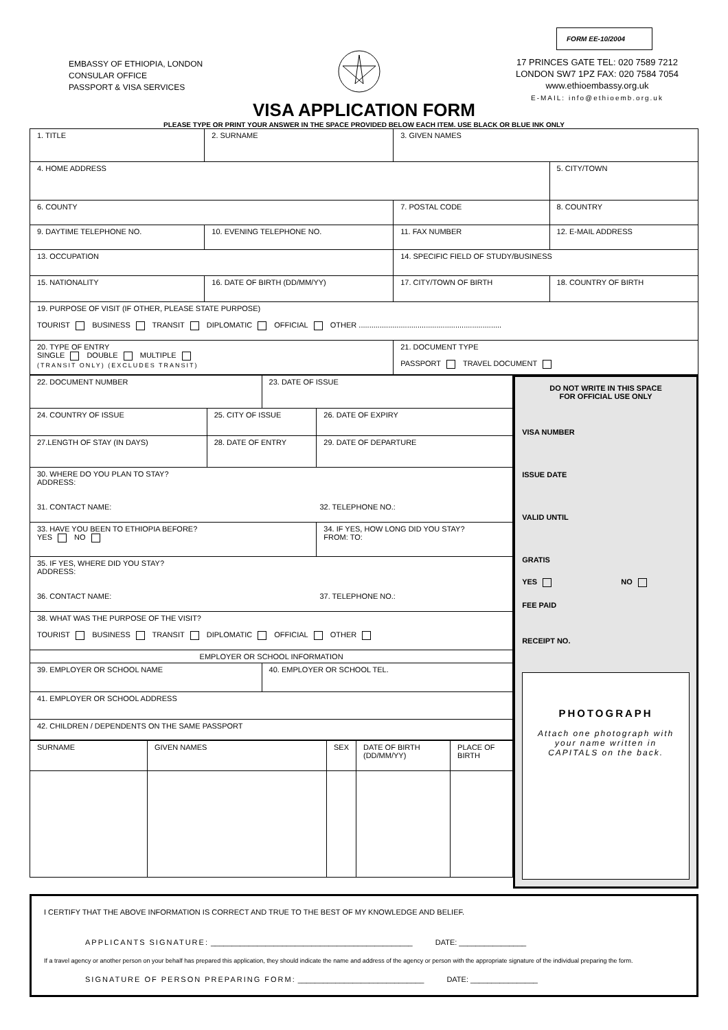FORM EE-10/2004
EMBASSY OF ETHIOPIA, LONDON
CONSULAR OFFICE
PASSPORT & VISA SERVICES
17 PRINCES GATE TEL: 020 7589 7212
LONDON SW7 1PZ FAX: 020 7584 7054
www.ethioembassy.org.uk
E-MAIL: info@ethioemb.org.uk
VISA APPLICATION FORM
PLEASE TYPE OR PRINT YOUR ANSWER IN THE SPACE PROVIDED BELOW EACH ITEM. USE BLACK OR BLUE INK ONLY
| 1. TITLE | 2. SURNAME | 3. GIVEN NAMES | |
| 4. HOME ADDRESS | | | 5. CITY/TOWN |
| 6. COUNTY | | 7. POSTAL CODE | 8. COUNTRY |
| 9. DAYTIME TELEPHONE NO. | 10. EVENING TELEPHONE NO. | 11. FAX NUMBER | 12. E-MAIL ADDRESS |
| 13. OCCUPATION | | 14. SPECIFIC FIELD OF STUDY/BUSINESS | |
| 15. NATIONALITY | 16. DATE OF BIRTH (DD/MM/YY) | 17. CITY/TOWN OF BIRTH | 18. COUNTRY OF BIRTH |
| 19. PURPOSE OF VISIT (IF OTHER, PLEASE STATE PURPOSE) TOURIST BUSINESS TRANSIT DIPLOMATIC OFFICIAL OTHER .................................................................... | | | |
| 20. TYPE OF ENTRY SINGLE DOUBLE MULTIPLE (TRANSIT ONLY) (EXCLUDES TRANSIT) | | 21. DOCUMENT TYPE PASSPORT TRAVEL DOCUMENT | |
| 22. DOCUMENT NUMBER | | 23. DATE OF ISSUE | |
| 24. COUNTRY OF ISSUE | 25. CITY OF ISSUE | | 26. DATE OF EXPIRY |
| 27.LENGTH OF STAY (IN DAYS) | 28. DATE OF ENTRY | | 29. DATE OF DEPARTURE |
| 30. WHERE DO YOU PLAN TO STAY? ADDRESS: 31. CONTACT NAME: 32. TELEPHONE NO.: | | | |
| 33. HAVE YOU BEEN TO ETHIOPIA BEFORE? YES NO | | | 34. IF YES, HOW LONG DID YOU STAY? FROM: TO: |
| 35. IF YES, WHERE DID YOU STAY? ADDRESS: 36. CONTACT NAME: 37. TELEPHONE NO.: | | | |
| 38. WHAT WAS THE PURPOSE OF THE VISIT? TOURIST BUSINESS TRANSIT DIPLOMATIC OFFICIAL OTHER | | | |
| EMPLOYER OR SCHOOL INFORMATION | | | |
| 39. EMPLOYER OR SCHOOL NAME | | 40. EMPLOYER OR SCHOOL TEL. | |
| 41. EMPLOYER OR SCHOOL ADDRESS | | | |
| 42. CHILDREN / DEPENDENTS ON THE SAME PASSPORT | | | |
| SURNAME | GIVEN NAMES | SEX | DATE OF BIRTH (DD/MM/YY) | PLACE OF BIRTH |
DO NOT WRITE IN THIS SPACE
FOR OFFICIAL USE ONLY
VISA NUMBER
ISSUE DATE
VALID UNTIL
GRATIS
YES NO
FEE PAID
RECEIPT NO.
PHOTOGRAPH
Attach one photograph with your name written in CAPITALS on the back.
I CERTIFY THAT THE ABOVE INFORMATION IS CORRECT AND TRUE TO THE BEST OF MY KNOWLEDGE AND BELIEF.
APPLICANTS SIGNATURE: ________________________________________________ DATE: ________________
If a travel agency or another person on your behalf has prepared this application, they should indicate the name and address of the agency or person with the appropriate signature of the individual preparing the form.
SIGNATURE OF PERSON PREPARING FORM: ______________________________ DATE: ________________